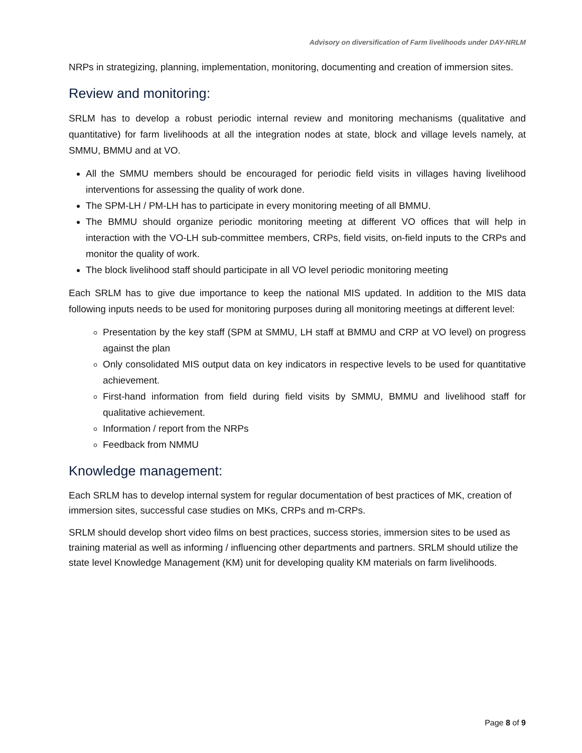Advisory on diversification of Farm livelihoods under DAY-NRLM
NRPs in strategizing, planning, implementation, monitoring, documenting and creation of immersion sites.
Review and monitoring:
SRLM has to develop a robust periodic internal review and monitoring mechanisms (qualitative and quantitative) for farm livelihoods at all the integration nodes at state, block and village levels namely, at SMMU, BMMU and at VO.
All the SMMU members should be encouraged for periodic field visits in villages having livelihood interventions for assessing the quality of work done.
The SPM-LH / PM-LH has to participate in every monitoring meeting of all BMMU.
The BMMU should organize periodic monitoring meeting at different VO offices that will help in interaction with the VO-LH sub-committee members, CRPs, field visits, on-field inputs to the CRPs and monitor the quality of work.
The block livelihood staff should participate in all VO level periodic monitoring meeting
Each SRLM has to give due importance to keep the national MIS updated. In addition to the MIS data following inputs needs to be used for monitoring purposes during all monitoring meetings at different level:
Presentation by the key staff (SPM at SMMU, LH staff at BMMU and CRP at VO level) on progress against the plan
Only consolidated MIS output data on key indicators in respective levels to be used for quantitative achievement.
First-hand information from field during field visits by SMMU, BMMU and livelihood staff for qualitative achievement.
Information / report from the NRPs
Feedback from NMMU
Knowledge management:
Each SRLM has to develop internal system for regular documentation of best practices of MK, creation of immersion sites, successful case studies on MKs, CRPs and m-CRPs.
SRLM should develop short video films on best practices, success stories, immersion sites to be used as training material as well as informing / influencing other departments and partners. SRLM should utilize the state level Knowledge Management (KM) unit for developing quality KM materials on farm livelihoods.
Page 8 of 9